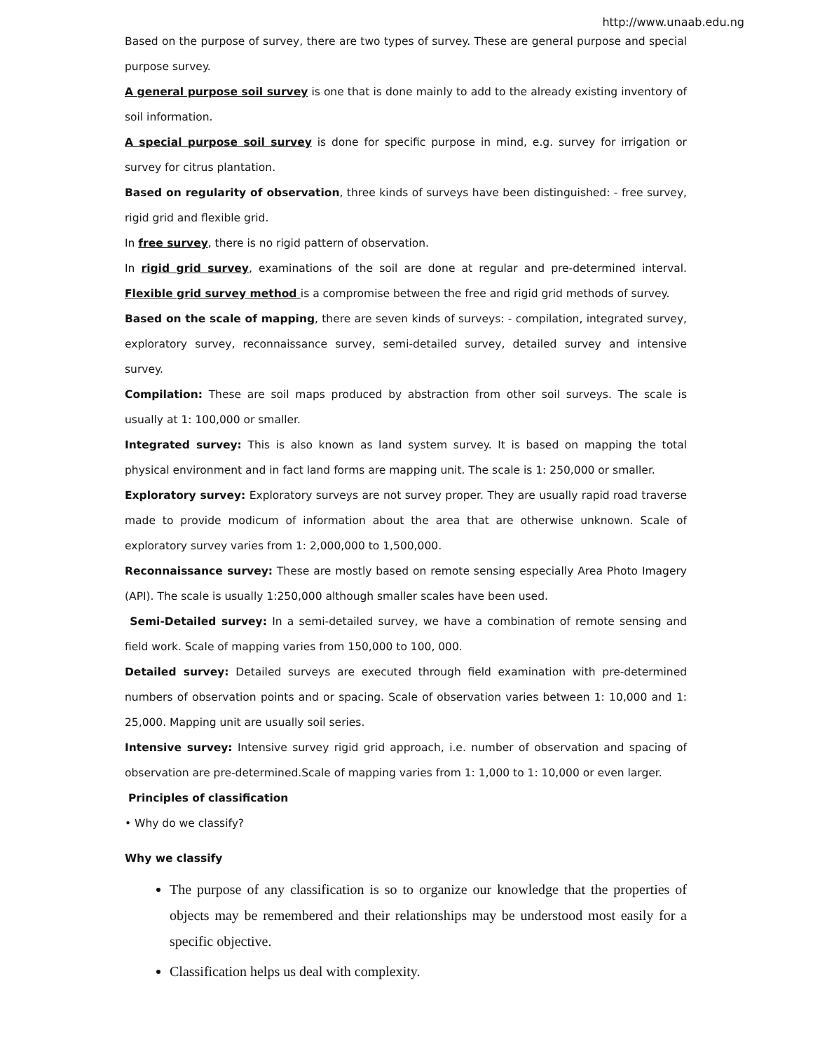http://www.unaab.edu.ng
Based on the purpose of survey, there are two types of survey. These are general purpose and special purpose survey.
A general purpose soil survey is one that is done mainly to add to the already existing inventory of soil information.
A special purpose soil survey is done for specific purpose in mind, e.g. survey for irrigation or survey for citrus plantation.
Based on regularity of observation, three kinds of surveys have been distinguished: - free survey, rigid grid and flexible grid.
In free survey, there is no rigid pattern of observation.
In rigid grid survey, examinations of the soil are done at regular and pre-determined interval. Flexible grid survey method is a compromise between the free and rigid grid methods of survey.
Based on the scale of mapping, there are seven kinds of surveys: - compilation, integrated survey, exploratory survey, reconnaissance survey, semi-detailed survey, detailed survey and intensive survey.
Compilation: These are soil maps produced by abstraction from other soil surveys. The scale is usually at 1: 100,000 or smaller.
Integrated survey: This is also known as land system survey. It is based on mapping the total physical environment and in fact land forms are mapping unit. The scale is 1: 250,000 or smaller.
Exploratory survey: Exploratory surveys are not survey proper. They are usually rapid road traverse made to provide modicum of information about the area that are otherwise unknown. Scale of exploratory survey varies from 1: 2,000,000 to 1,500,000.
Reconnaissance survey: These are mostly based on remote sensing especially Area Photo Imagery (API). The scale is usually 1:250,000 although smaller scales have been used.
Semi-Detailed survey: In a semi-detailed survey, we have a combination of remote sensing and field work. Scale of mapping varies from 150,000 to 100, 000.
Detailed survey: Detailed surveys are executed through field examination with pre-determined numbers of observation points and or spacing. Scale of observation varies between 1: 10,000 and 1: 25,000. Mapping unit are usually soil series.
Intensive survey: Intensive survey rigid grid approach, i.e. number of observation and spacing of observation are pre-determined.Scale of mapping varies from 1: 1,000 to 1: 10,000 or even larger.
Principles of classification
• Why do we classify?
Why we classify
The purpose of any classification is so to organize our knowledge that the properties of objects may be remembered and their relationships may be understood most easily for a specific objective.
Classification helps us deal with complexity.